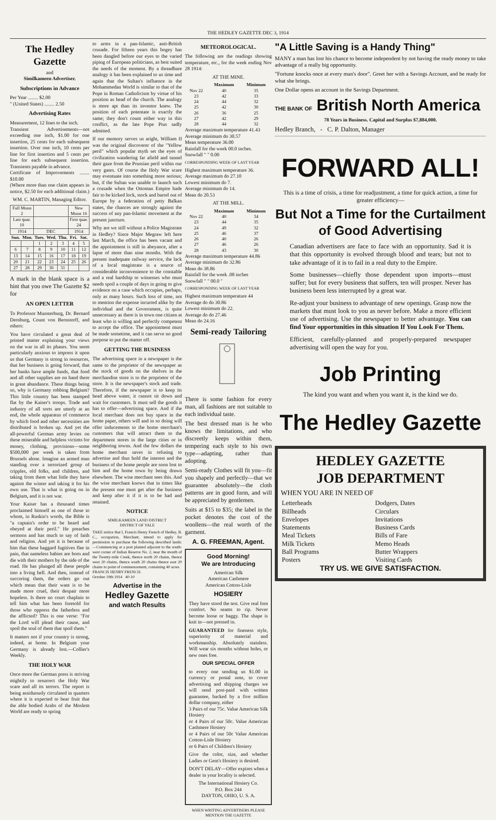THE HEDLEY GAZETTE DEC 3, 1914
The Hedley Gazette
and
Similkameen Advertiser.
Subscriptions in Advance
Per Year ........ $2.00
" (United States) ........ 2.50
Advertising Rates
Measurement, 12 lines to the inch.
Transient Advertisements—not exceeding one inch, $1.00 for one insertion, 25 cents for each subsequent insertion. Over one inch, 10 cents per line for first insertion and 5 cents per line for each subsequent insertion. Transients payable in advance.
Certificate of Improvements ........ $10.00
(Where more than one claim appears in notice, $2.50 for each additional claim.)
WM. C. MARTIN, Managing Editor.
| Full Moon 2 | | | | | New Moon 16 | |
| Last quar. 10 | | | | | First quar. 24 | |
| 1914 | | DEC | | | 1914 | |
| Sun. | Mon. | Tues. | Wed. | Thu. | Fri. | Sat. |
| | | 1 | 2 | 3 | 4 | 5 |
| 6 | 7 | 8 | 9 | 10 | 11 | 12 |
| 13 | 14 | 15 | 16 | 17 | 18 | 19 |
| 20 | 21 | 22 | 23 | 24 | 25 | 26 |
| 27 | 28 | 29 | 30 | 31 | | |
A mark in the blank space is a hint that you owe The Gazette $2 for
AN OPEN LETTER
To Professor Munsterburg, Dr. Bernard Dernburg, Count von Bernstorff, and others:
You have circulated a great deal of printed matter explaining your views on the war in all its phases. You seem particularly anxious to impress it upon us that Germany is strong in resources, that her business is going forward, that her banks have ample funds, that food and all other supplies are on hand there in great abundance. These things being so, why is Germany robbing Belgium? This little country has been stamped flat by the Kaiser's troops. Trade and industry of all sorts are utterly at an end, the whole apparatus of commerce by which food and other necessities are distributed is broken up. And yet the all-powerful German army levies on these miserable and helpless victims for money, clothing, provisions—some $500,000 per week is taken from Brussels alone. Imagine an armed man standing over a terrorized group of cripples, old folks, and children, and taking from them what little they have against the winter and taking it for his own use. That is what is going on in Belgium, and it is not war.
Your Kaiser has a thousand times proclaimed himself as one of those to whom, in Ruskin's words, the Bible is "a captain's order to be heard and obeyed at their peril." He preaches sermons and has much to say of faith and religion. And yet it is because of him that these haggard fugitives flee in pain, that nameless babies are born and die with their mothers by the side of the road. He has plunged all these people into a living hell. And then, instead of succoring them, the orders go out which mean that their want is to be made more cruel, their despair more hopeless. Is there no court chaplain to tell him what has been foretold for those who oppress the fatherless and the afflicted? This is one verse: "For the Lord will plead their cause, and spoil the soul of them that spoil them."
It matters not if your country is strong, indeed, at home. In Belgium your Germany is already lost.—Collier's Weekly.
THE HOLY WAR
Once more the German press is striving mightily to resurrect the Holy War scare and all its terrors. The report is being assiduously circulated in quarters where it is expected to bear fruit that the able bodied Arabs of the Moslem World are ready to spring
to arms in a pan-Islamic, anti-British crusade. For fifteen years this bogey has been dangled before our eyes to the varied piping of European politicians, as best suited the needs of the moment. By a threadbare analogy it has been explained to us time and again that the Sultan's influence in the Mohammedan World is similar to that of the Pope in Roman Catholicism by virtue of his position as head of the church. The analogy is more apt than its inventor knew. The position of each potentate is exactly the same; they don't count either way in this conflict, as the late Pope Pius sadly admitted.
If our memory serves us aright, William II was the original discoverer of the "Yellow peril" which popular myth set the eyes of civilization wandering far afield and tunnel their gaze from the Prussian peril within our very gates. Of course the Holy War scare may eventuate into something more serious; but, if the Sultan was unable to launch such a crusade when the Ottoman Empire hade fair to be kicked lock, stock and barrel out of Europe by a federation of petty Balkan states, the chances are strongly against the success of any pan-Islamic movement at the present juncture.
Why are we still without a Police Magistrate in Hedley? Since Major Megraw left here last March, the office has been vacant and the appointment is still in abeyance, after a lapse of more than nine months. With the present inadequate railway service, the lack of a local magistrate is a source of considerable inconvenience to the constable and a real hardship to witnesses who must needs spoil a couple of days in going to give evidence on a case which occupies, perhaps, only as many hours. Such loss of time, not to mention the expense incurred alike by the individual and the Government, is quite unnecessary as there is in town one citizen at least who is willing and perfectly competent to accept the office. The appointment must be made sometime, and it can serve no good purpose to put the matter off.
GETTING THE BUSINESS
The advertising space in a newspaper is the same to the proprietor of the newspaper as the stock of goods on the shelves in the merchandise store is to the proprietor of the store. It is the newspaper's stock and trade. Therefore, if the newspaper is to keep its head above water, it cannot sit down and wait for customers. It must sell the goods it has to offer—advertising space. And if the local merchant does not buy space in the home paper, others will and in so doing will offer inducements to the home merchant's customers that will attract them to the department stores in the large cities or in neighboring towns. And the few dollars the home merchant saves in refusing to advertise and thus hold the interest and the business of the home people are soon lost to him and the home town by being drawn elsewhere. The wise merchant sees this. And the wise merchant knows that in times like the present one must get after the business and keep after it if it is to be had and retained.
NOTICE
SIMILKAMEEN LAND DISTRICT
DISTRICT OF YALE
TAKE notice that I, Francis Henry French of Hedley, B. C., occupation, Merchant, intend to apply for permission to purchase the following described lands:—Commencing at a post planted adjacent to the south-west corner of Indian Reserve No. 2, near the mouth of the Twenty-mile Creek, thence north 20 chains, thence west 20 chains, thence south 20 chains thence east 20 chains to point of commencement, containing 40 acres.
FRANCIS HENRY FRENCH.
October 19th 1914 40-10
Advertise in the
Hedley Gazette
and watch Results
METEOROLOGICAL.
The following are the readings showing temperature, etc., for the week ending Nov 28 1914:
AT THE MINE.
| | Maximum | Minimum |
| --- | --- | --- |
| Nov 22 | 40 | 35 |
| 23 | 42 | 33 |
| 24 | 44 | 32 |
| 25 | 42 | 30 |
| 26 | 36 | 25 |
| 27 | 42 | 29 |
| 28 | 44 | 32 |
Average maximum temperature 41.43
Average minimum do 30.57
Mean temperature 36.00
Rainfall for the week 00.0 inches.
Snowfall " " 0.00
CORRESPONDING WEEK OF LAST YEAR
Highest maximum temperature 36.
Average maximum do 27.10
Lowest minimum do 7.
Average minimum do 14.
Mean do 20.53
AT THE MILL.
| | Maximum | Minimum |
| --- | --- | --- |
| Nov 22 | 40 | 34 |
| 23 | 44 | 35 |
| 24 | 49 | 32 |
| 25 | 46 | 37 |
| 26 | 40 | 26 |
| 27 | 46 | 26 |
| 28 | 43 | 30 |
Average maximum temperature 44.86
Average minimum do 32.86
Mean do 38.86
Rainfall for the week .08 inches
Snowfall " " 00.0 "
CORRESPONDING WEEK OF LAST YEAR
Highest maximum temperature 44
Average do do 30.86
Lowest minimum do 22.
Average do do 27.46
Mean do 24.16
Semi-ready Tailoring
There is some fashion for every man, all fashions are not suitable to each individual taste.
The best dressed man is he who knows the limitations, and who discreetly keeps within them, tempering each style to his own type—adapting, rather than adopting.
Semi-ready Clothes will fit you—fit you shapely and perfectly—that we guarantee absolutely—the cloth patterns are in good form, and will be appreciated by gentlemen.
Suits at $15 to $35; the label in the pocket denotes the cost of the woollens—the real worth of the garment.
A. G. FREEMAN, Agent.
Good Morning!
We are Introducing
American Silk
American Cashmere
American Cotton-Lisle
HOSIERY
They have stood the test. Give real foot comfort. No seams to rip. Never become loose or baggy. The shape is knit in—not pressed in.
GUARANTEED for fineness style, superiority of material and workmanship. Absolutely stainless. Will wear six months without holes, or new ones free.
OUR SPECIAL OFFER
to every one sending us $1.00 in currency or postal note, to cover advertising and shipping charges we will send post-paid with written guarantee, backed by a five million dollar company, either
3 Pairs of our 75c. Value American Silk Hosiery
or 4 Pairs of our 50c. Value American Cashmere Hosiery
or 4 Pairs of our 50c Value American Cotton-Lisle Hosiery
or 6 Pairs of Children's Hosiery
Give the color, size, and whether Ladies or Gent's Hosiery is desired.
DON'T DELAY—Offer expires when a dealer in your locality is selected.
The International Hosiery Co.
P.O. Box 244
DAYTON, OHIO, U. S. A.
WHEN WRITING ADVERTISERS PLEASE MENTION THE GAZETTE
"A Little Saving is a Handy Thing"
MANY a man has lost his chance to become independent by not having the ready money to take advantage of a really big opportunity.
"Fortune knocks once at every man's door". Greet her with a Savings Account, and be ready for what she brings.
One Dollar opens an account in the Savings Department.
THE BANK OF British North America
78 Years in Business. Capital and Surplus $7,884,000.
Hedley Branch, - C. P. Dalton, Manager
FORWARD ALL!
This is a time of crisis, a time for readjustment, a time for quick action, a time for greater efficiency—
But Not a Time for the Curtailment of Good Advertising
Canadian advertisers are face to face with an opportunity. Sad it is that this opportunity is evolved through blood and tears; but not to take advantage of it is to fail in a real duty to the Empire.
Some businesses—chiefly those dependent upon imports—must suffer; but for every business that suffers, ten will prosper. Never has business been less interrupted by a great war.
Re-adjust your business to advantage of new openings. Grasp now the markets that must look to you as never before. Make a more efficient use of advertising. Use the newspaper to better advantage. You can find Your opportunities in this situation If You Look For Them.
Efficient, carefully-planned and properly-prepared newspaper advertising will open the way for you.
Job Printing
The kind you want and when you want it, is the kind we do.
The Hedley Gazette
HEDLEY GAZETTE
JOB DEPARTMENT
WHEN YOU ARE IN NEED OF
| Letterheads | Dodgers, Dates |
| Billheads | Circulars |
| Envelopes | Invitations |
| Statements | Business Cards |
| Meal Tickets | Bills of Fare |
| Milk Tickets | Memo Heads |
| Ball Programs | Butter Wrappers |
| Posters | Visiting Cards |
TRY US. WE GIVE SATISFACTION.